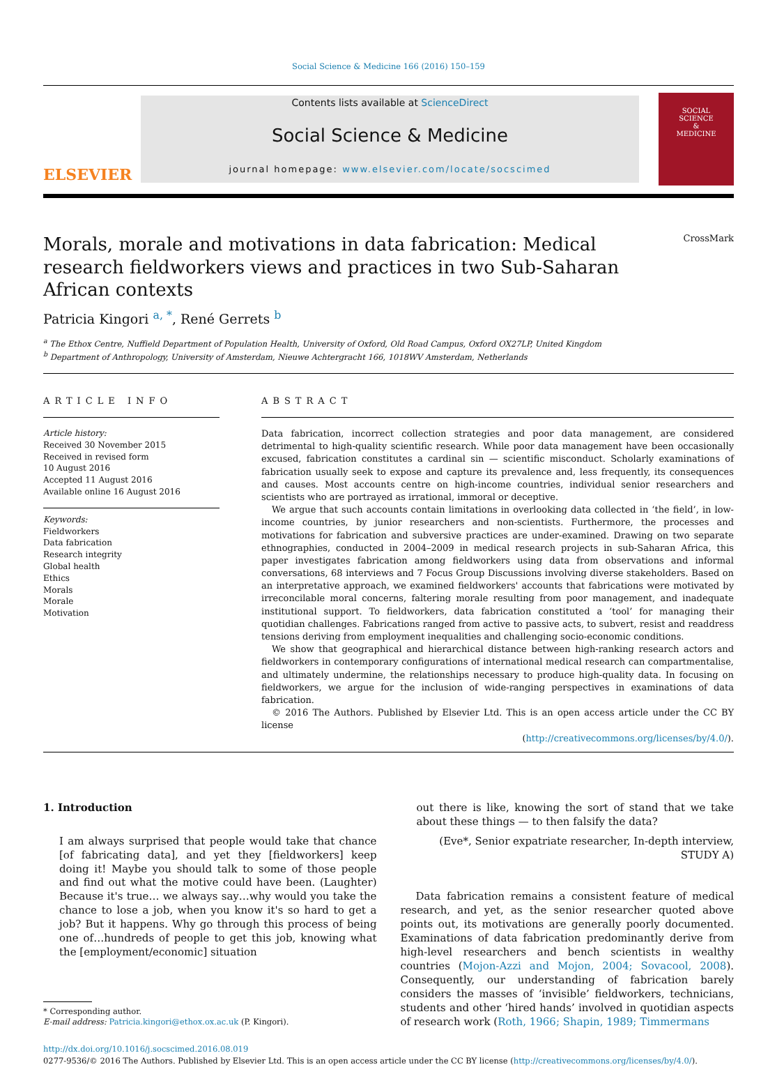Social Science & Medicine 166 (2016) 150–159
ELSEVIER
Contents lists available at ScienceDirect
Social Science & Medicine
journal homepage: www.elsevier.com/locate/socscimed
SOCIAL
SCIENCE
&
MEDICINE
Morals, morale and motivations in data fabrication: Medical research fieldworkers views and practices in two Sub-Saharan African contexts CrossMark
Patricia Kingori <sup>a, *</sup>, René Gerrets <sup>b</sup>
<sup>a</sup> The Ethox Centre, Nuffield Department of Population Health, University of Oxford, Old Road Campus, Oxford OX27LP, United Kingdom
<sup>b</sup> Department of Anthropology, University of Amsterdam, Nieuwe Achtergracht 166, 1018WV Amsterdam, Netherlands
ARTICLE INFO
Article history:
Received 30 November 2015
Received in revised form
10 August 2016
Accepted 11 August 2016
Available online 16 August 2016
Keywords:
Fieldworkers
Data fabrication
Research integrity
Global health
Ethics
Morals
Morale
Motivation
ABSTRACT
Data fabrication, incorrect collection strategies and poor data management, are considered detrimental to high-quality scientific research. While poor data management have been occasionally excused, fabrication constitutes a cardinal sin — scientific misconduct. Scholarly examinations of fabrication usually seek to expose and capture its prevalence and, less frequently, its consequences and causes. Most accounts centre on high-income countries, individual senior researchers and scientists who are portrayed as irrational, immoral or deceptive.
We argue that such accounts contain limitations in overlooking data collected in ‘the field’, in low-income countries, by junior researchers and non-scientists. Furthermore, the processes and motivations for fabrication and subversive practices are under-examined. Drawing on two separate ethnographies, conducted in 2004–2009 in medical research projects in sub-Saharan Africa, this paper investigates fabrication among fieldworkers using data from observations and informal conversations, 68 interviews and 7 Focus Group Discussions involving diverse stakeholders. Based on an interpretative approach, we examined fieldworkers' accounts that fabrications were motivated by irreconcilable moral concerns, faltering morale resulting from poor management, and inadequate institutional support. To fieldworkers, data fabrication constituted a ‘tool’ for managing their quotidian challenges. Fabrications ranged from active to passive acts, to subvert, resist and readdress tensions deriving from employment inequalities and challenging socio-economic conditions.
We show that geographical and hierarchical distance between high-ranking research actors and fieldworkers in contemporary configurations of international medical research can compartmentalise, and ultimately undermine, the relationships necessary to produce high-quality data. In focusing on fieldworkers, we argue for the inclusion of wide-ranging perspectives in examinations of data fabrication.
© 2016 The Authors. Published by Elsevier Ltd. This is an open access article under the CC BY license
(http://creativecommons.org/licenses/by/4.0/).
1. Introduction
I am always surprised that people would take that chance [of fabricating data], and yet they [fieldworkers] keep doing it! Maybe you should talk to some of those people and find out what the motive could have been. (Laughter) Because it's true… we always say…why would you take the chance to lose a job, when you know it's so hard to get a job? But it happens. Why go through this process of being one of…hundreds of people to get this job, knowing what the [employment/economic] situation
* Corresponding author.
E-mail address: Patricia.kingori@ethox.ox.ac.uk (P. Kingori).
out there is like, knowing the sort of stand that we take about these things — to then falsify the data?
(Eve*, Senior expatriate researcher, In-depth interview, STUDY A)
Data fabrication remains a consistent feature of medical research, and yet, as the senior researcher quoted above points out, its motivations are generally poorly documented. Examinations of data fabrication predominantly derive from high-level researchers and bench scientists in wealthy countries (Mojon-Azzi and Mojon, 2004; Sovacool, 2008). Consequently, our understanding of fabrication barely considers the masses of ‘invisible’ fieldworkers, technicians, students and other ‘hired hands’ involved in quotidian aspects of research work (Roth, 1966; Shapin, 1989; Timmermans
http://dx.doi.org/10.1016/j.socscimed.2016.08.019
0277-9536/© 2016 The Authors. Published by Elsevier Ltd. This is an open access article under the CC BY license (http://creativecommons.org/licenses/by/4.0/).